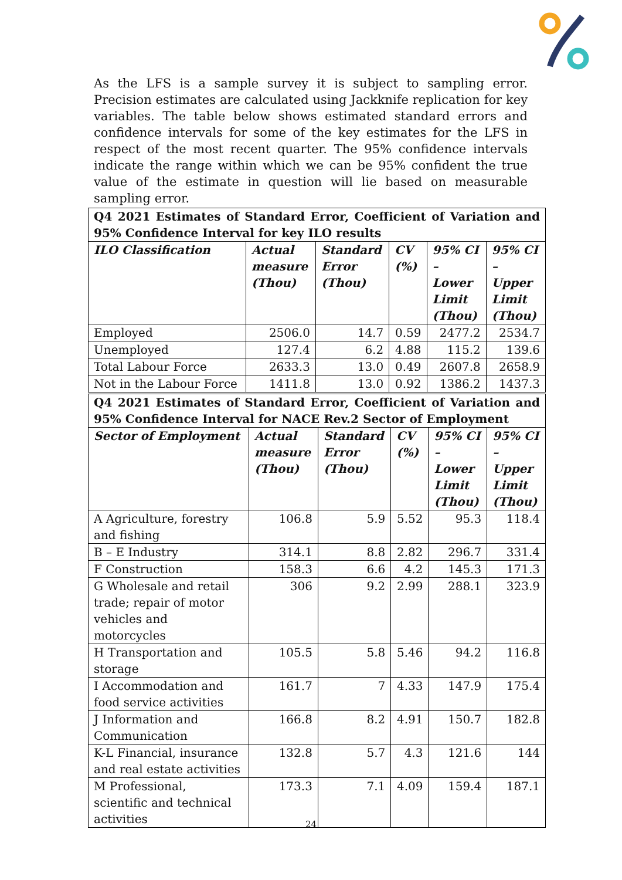As the LFS is a sample survey it is subject to sampling error. Precision estimates are calculated using Jackknife replication for key variables. The table below shows estimated standard errors and confidence intervals for some of the key estimates for the LFS in respect of the most recent quarter. The 95% confidence intervals indicate the range within which we can be 95% confident the true value of the estimate in question will lie based on measurable sampling error.
| Q4 2021 Estimates of Standard Error, Coefficient of Variation and 95% Confidence Interval for key ILO results | | | | | |
| ILO Classification | Actual measure (Thou) | Standard Error (Thou) | CV (%) | 95% CI – Lower Limit (Thou) | 95% CI – Upper Limit (Thou) |
| Employed | 2506.0 | 14.7 | 0.59 | 2477.2 | 2534.7 |
| Unemployed | 127.4 | 6.2 | 4.88 | 115.2 | 139.6 |
| Total Labour Force | 2633.3 | 13.0 | 0.49 | 2607.8 | 2658.9 |
| Not in the Labour Force | 1411.8 | 13.0 | 0.92 | 1386.2 | 1437.3 |
| Q4 2021 Estimates of Standard Error, Coefficient of Variation and 95% Confidence Interval for NACE Rev.2 Sector of Employment | | | | | |
| Sector of Employment | Actual measure (Thou) | Standard Error (Thou) | CV (%) | 95% CI – Lower Limit (Thou) | 95% CI – Upper Limit (Thou) |
| A Agriculture, forestry and fishing | 106.8 | 5.9 | 5.52 | 95.3 | 118.4 |
| B – E Industry | 314.1 | 8.8 | 2.82 | 296.7 | 331.4 |
| F Construction | 158.3 | 6.6 | 4.2 | 145.3 | 171.3 |
| G Wholesale and retail trade; repair of motor vehicles and motorcycles | 306 | 9.2 | 2.99 | 288.1 | 323.9 |
| H Transportation and storage | 105.5 | 5.8 | 5.46 | 94.2 | 116.8 |
| I Accommodation and food service activities | 161.7 | 7 | 4.33 | 147.9 | 175.4 |
| J Information and Communication | 166.8 | 8.2 | 4.91 | 150.7 | 182.8 |
| K-L Financial, insurance and real estate activities | 132.8 | 5.7 | 4.3 | 121.6 | 144 |
| M Professional, scientific and technical activities | 173.3 | 7.1 | 4.09 | 159.4 | 187.1 |
24